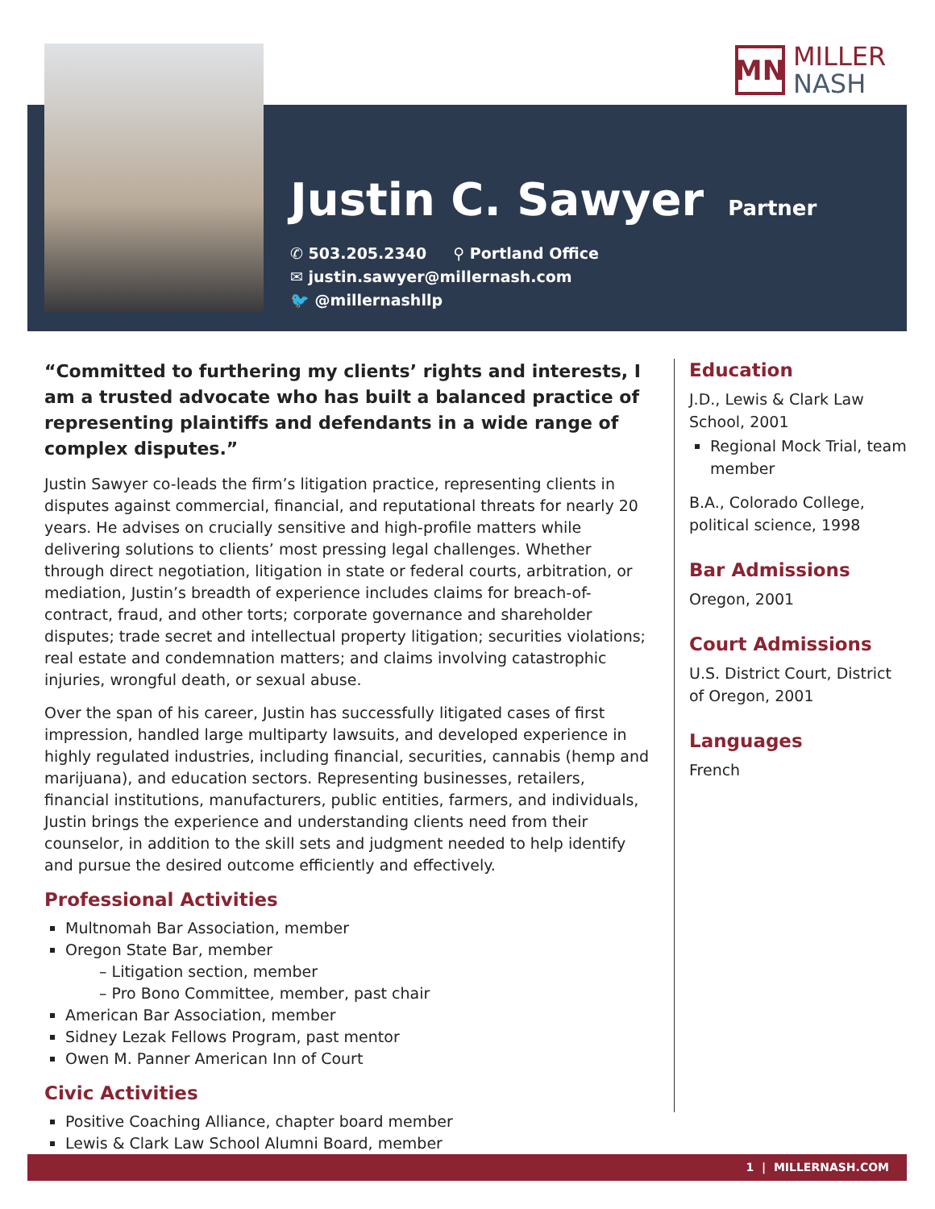MN
MILLER
NASH
Justin C. Sawyer
Partner
✆ 503.205.2340 ⚲ Portland Office
✉ justin.sawyer@millernash.com
🐦 @millernashllp
“Committed to furthering my clients’ rights and interests, I am a trusted advocate who has built a balanced practice of representing plaintiffs and defendants in a wide range of complex disputes.”
Justin Sawyer co-leads the firm’s litigation practice, representing clients in disputes against commercial, financial, and reputational threats for nearly 20 years. He advises on crucially sensitive and high-profile matters while delivering solutions to clients’ most pressing legal challenges. Whether through direct negotiation, litigation in state or federal courts, arbitration, or mediation, Justin’s breadth of experience includes claims for breach-of-contract, fraud, and other torts; corporate governance and shareholder disputes; trade secret and intellectual property litigation; securities violations; real estate and condemnation matters; and claims involving catastrophic injuries, wrongful death, or sexual abuse.
Over the span of his career, Justin has successfully litigated cases of first impression, handled large multiparty lawsuits, and developed experience in highly regulated industries, including financial, securities, cannabis (hemp and marijuana), and education sectors. Representing businesses, retailers, financial institutions, manufacturers, public entities, farmers, and individuals, Justin brings the experience and understanding clients need from their counselor, in addition to the skill sets and judgment needed to help identify and pursue the desired outcome efficiently and effectively.
Professional Activities
Multnomah Bar Association, member
Oregon State Bar, member
– Litigation section, member
– Pro Bono Committee, member, past chair
American Bar Association, member
Sidney Lezak Fellows Program, past mentor
Owen M. Panner American Inn of Court
Civic Activities
Positive Coaching Alliance, chapter board member
Lewis & Clark Law School Alumni Board, member
Education
J.D., Lewis & Clark Law School, 2001
Regional Mock Trial, team member
B.A., Colorado College, political science, 1998
Bar Admissions
Oregon, 2001
Court Admissions
U.S. District Court, District of Oregon, 2001
Languages
French
1 | MILLERNASH.COM